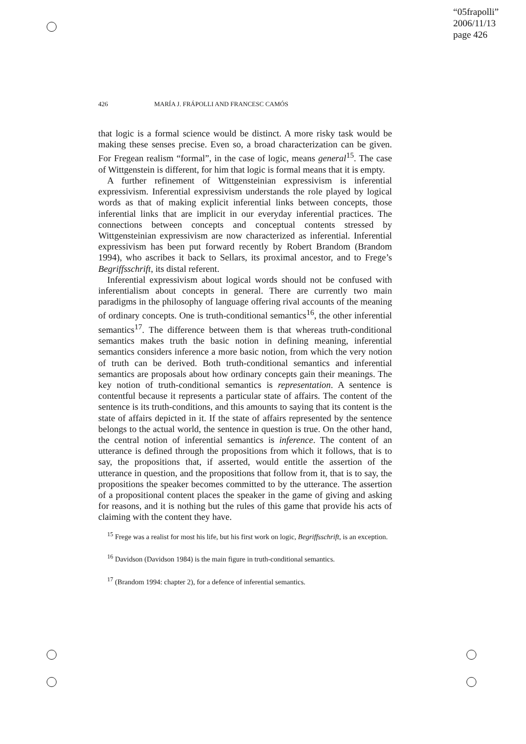“05frapolli”
2006/11/13
page 426
426 MARÍA J. FRÁPOLLI AND FRANCESC CAMÓS
that logic is a formal science would be distinct. A more risky task would be making these senses precise. Even so, a broad characterization can be given. For Fregean realism “formal”, in the case of logic, means general<sup>15</sup>. The case of Wittgenstein is different, for him that logic is formal means that it is empty.
A further refinement of Wittgensteinian expressivism is inferential expressivism. Inferential expressivism understands the role played by logical words as that of making explicit inferential links between concepts, those inferential links that are implicit in our everyday inferential practices. The connections between concepts and conceptual contents stressed by Wittgensteinian expressivism are now characterized as inferential. Inferential expressivism has been put forward recently by Robert Brandom (Brandom 1994), who ascribes it back to Sellars, its proximal ancestor, and to Frege’s Begriffsschrift, its distal referent.
Inferential expressivism about logical words should not be confused with inferentialism about concepts in general. There are currently two main paradigms in the philosophy of language offering rival accounts of the meaning of ordinary concepts. One is truth-conditional semantics<sup>16</sup>, the other inferential semantics<sup>17</sup>. The difference between them is that whereas truth-conditional semantics makes truth the basic notion in defining meaning, inferential semantics considers inference a more basic notion, from which the very notion of truth can be derived. Both truth-conditional semantics and inferential semantics are proposals about how ordinary concepts gain their meanings. The key notion of truth-conditional semantics is representation. A sentence is contentful because it represents a particular state of affairs. The content of the sentence is its truth-conditions, and this amounts to saying that its content is the state of affairs depicted in it. If the state of affairs represented by the sentence belongs to the actual world, the sentence in question is true. On the other hand, the central notion of inferential semantics is inference. The content of an utterance is defined through the propositions from which it follows, that is to say, the propositions that, if asserted, would entitle the assertion of the utterance in question, and the propositions that follow from it, that is to say, the propositions the speaker becomes committed to by the utterance. The assertion of a propositional content places the speaker in the game of giving and asking for reasons, and it is nothing but the rules of this game that provide his acts of claiming with the content they have.
<sup>15</sup> Frege was a realist for most his life, but his first work on logic, Begriffsschrift, is an exception.
<sup>16</sup> Davidson (Davidson 1984) is the main figure in truth-conditional semantics.
<sup>17</sup> (Brandom 1994: chapter 2), for a defence of inferential semantics.